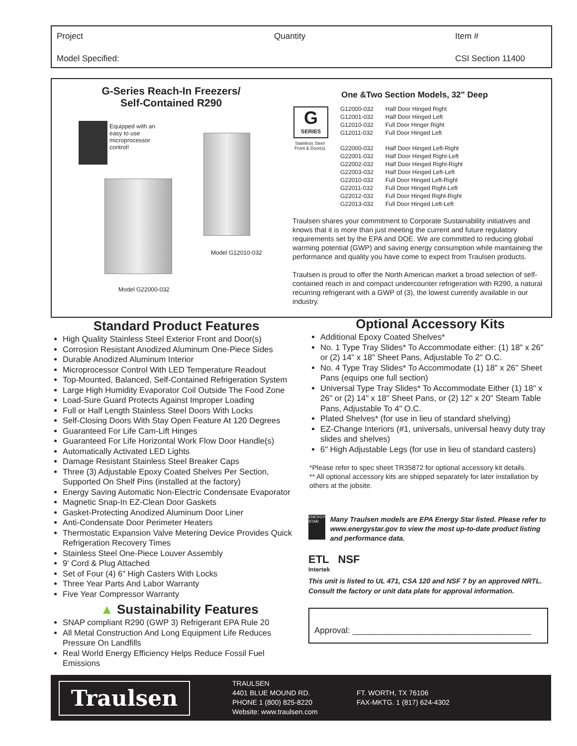Project Quantity Item #
Model Specified: CSI Section 11400
G-Series Reach-In Freezers/
Self-Contained R290
Equipped with an easy to use microprocessor control!
Model G22000-032
Model G12010-032
G
SERIES
Stainless Steel Front & Door(s)
One &Two Section Models, 32" Deep
| G12000-032 | Half Door Hinged Right |
| G12001-032 | Half Door Hinged Left |
| G12010-032 | Full Door Hinger Right |
| G12011-032 | Full Door Hinged Left |
| G22000-032 | Half Door Hinged Left-Right |
| G22001-032 | Half Door Hinged Right-Left |
| G22002-032 | Half Door Hinged Right-Right |
| G22003-032 | Half Door Hinged Left-Left |
| G22010-032 | Full Door Hinged Left-Right |
| G22011-032 | Full Door Hinged Right-Left |
| G22012-032 | Full Door Hinged Right-Right |
| G22013-032 | Full Door Hinged Left-Left |
Traulsen shares your commitment to Corporate Sustainability initiatives and knows that it is more than just meeting the current and future regulatory requirements set by the EPA and DOE. We are committed to reducing global warming potential (GWP) and saving energy consumption while maintaining the performance and quality you have come to expect from Traulsen products.
Traulsen is proud to offer the North American market a broad selection of self-contained reach in and compact undercounter refrigeration with R290, a natural recurring refrigerant with a GWP of (3), the lowest currently available in our industry.
Standard Product Features
High Quality Stainless Steel Exterior Front and Door(s)
Corrosion Resistant Anodized Aluminum One-Piece Sides
Durable Anodized Aluminum Interior
Microprocessor Control With LED Temperature Readout
Top-Mounted, Balanced, Self-Contained Refrigeration System
Large High Humidity Evaporator Coil Outside The Food Zone
Load-Sure Guard Protects Against Improper Loading
Full or Half Length Stainless Steel Doors With Locks
Self-Closing Doors With Stay Open Feature At 120 Degrees
Guaranteed For Life Cam-Lift Hinges
Guaranteed For Life Horizontal Work Flow Door Handle(s)
Automatically Activated LED Lights
Damage Resistant Stainless Steel Breaker Caps
Three (3) Adjustable Epoxy Coated Shelves Per Section, Supported On Shelf Pins (installed at the factory)
Energy Saving Automatic Non-Electric Condensate Evaporator
Magnetic Snap-In EZ-Clean Door Gaskets
Gasket-Protecting Anodized Aluminum Door Liner
Anti-Condensate Door Perimeter Heaters
Thermostatic Expansion Valve Metering Device Provides Quick Refrigeration Recovery Times
Stainless Steel One-Piece Louver Assembly
9' Cord & Plug Attached
Set of Four (4) 6" High Casters With Locks
Three Year Parts And Labor Warranty
Five Year Compressor Warranty
▲ Sustainability Features
SNAP compliant R290 (GWP 3) Refrigerant EPA Rule 20
All Metal Construction And Long Equipment Life Reduces Pressure On Landfills
Real World Energy Efficiency Helps Reduce Fossil Fuel Emissions
Optional Accessory Kits
Additional Epoxy Coated Shelves*
No. 1 Type Tray Slides* To Accommodate either: (1) 18" x 26" or (2) 14" x 18" Sheet Pans, Adjustable To 2" O.C.
No. 4 Type Tray Slides* To Accommodate (1) 18" x 26" Sheet Pans (equips one full section)
Universal Type Tray Slides* To Accommodate Either (1) 18" x 26" or (2) 14" x 18" Sheet Pans, or (2) 12" x 20" Steam Table Pans, Adjustable To 4" O.C.
Plated Shelves* (for use in lieu of standard shelving)
EZ-Change Interiors (#1, universals, universal heavy duty tray slides and shelves)
6" High Adjustable Legs (for use in lieu of standard casters)
*Please refer to spec sheet TR35872 for optional accessory kit details.
** All optional accessory kits are shipped separately for later installation by others at the jobsite.
ENERGY STAR
Many Traulsen models are EPA Energy Star listed. Please refer to www.energystar.gov to view the most up-to-date product listing and performance data.
ETL NSF
Intertek
This unit is listed to UL 471, CSA 120 and NSF 7 by an approved NRTL. Consult the factory or unit data plate for approval information.
Approval: ______________________________________
Traulsen
TRAULSEN
4401 BLUE MOUND RD.
PHONE 1 (800) 825-8220
Website: www.traulsen.com
FT. WORTH, TX 76106
FAX-MKTG. 1 (817) 624-4302